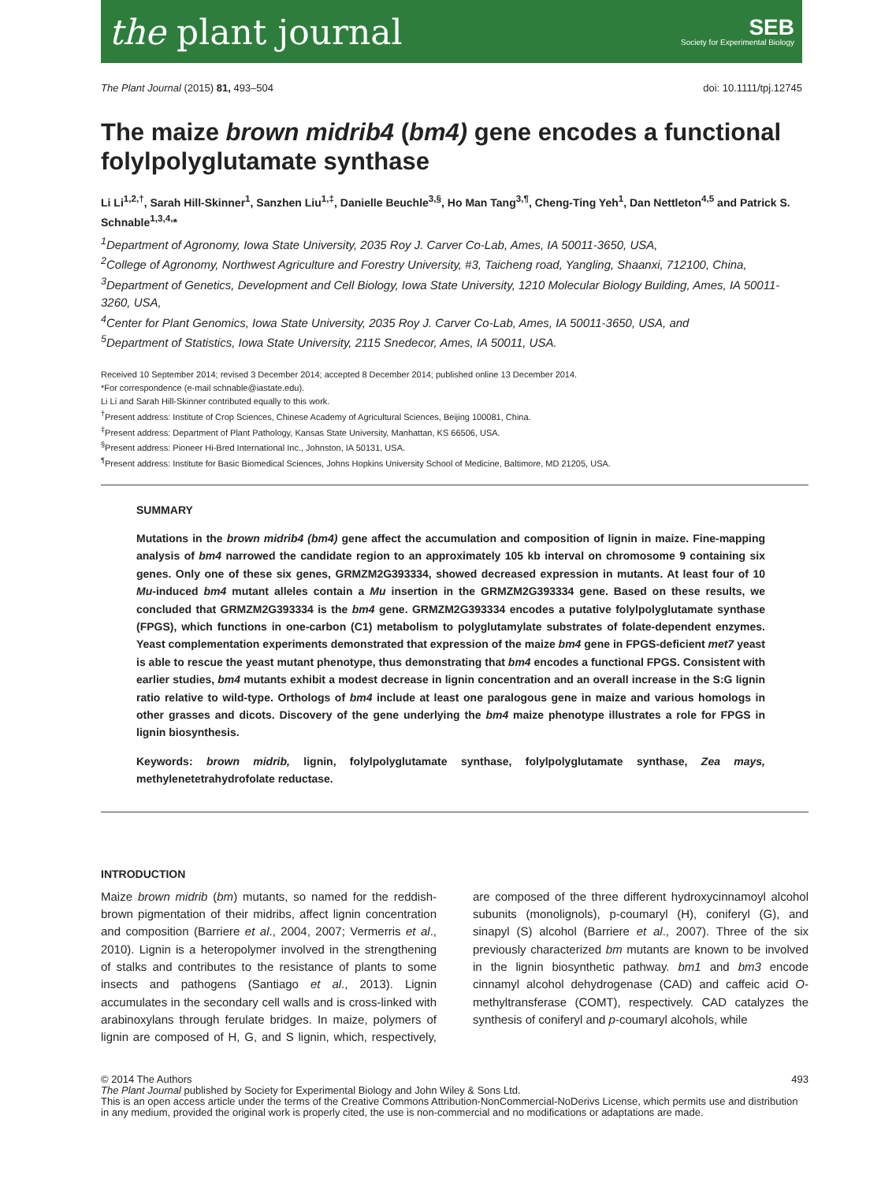the plant journal SEB
Society for Experimental Biology
The Plant Journal (2015) 81, 493–504 doi: 10.1111/tpj.12745
The maize brown midrib4 (bm4) gene encodes a functional folylpolyglutamate synthase
Li Li<sup>1,2,†</sup>, Sarah Hill-Skinner<sup>1</sup>, Sanzhen Liu<sup>1,‡</sup>, Danielle Beuchle<sup>3,§</sup>, Ho Man Tang<sup>3,¶</sup>, Cheng-Ting Yeh<sup>1</sup>, Dan Nettleton<sup>4,5</sup> and Patrick S. Schnable<sup>1,3,4,</sup>*
<sup>1</sup> Department of Agronomy, Iowa State University, 2035 Roy J. Carver Co-Lab, Ames, IA 50011-3650, USA,
<sup>2</sup> College of Agronomy, Northwest Agriculture and Forestry University, #3, Taicheng road, Yangling, Shaanxi, 712100, China,
<sup>3</sup> Department of Genetics, Development and Cell Biology, Iowa State University, 1210 Molecular Biology Building, Ames, IA 50011-3260, USA,
<sup>4</sup> Center for Plant Genomics, Iowa State University, 2035 Roy J. Carver Co-Lab, Ames, IA 50011-3650, USA, and
<sup>5</sup> Department of Statistics, Iowa State University, 2115 Snedecor, Ames, IA 50011, USA.
Received 10 September 2014; revised 3 December 2014; accepted 8 December 2014; published online 13 December 2014.
*For correspondence (e-mail schnable@iastate.edu).
Li Li and Sarah Hill-Skinner contributed equally to this work.
<sup>†</sup> Present address: Institute of Crop Sciences, Chinese Academy of Agricultural Sciences, Beijing 100081, China.
<sup>‡</sup> Present address: Department of Plant Pathology, Kansas State University, Manhattan, KS 66506, USA.
<sup>§</sup> Present address: Pioneer Hi-Bred International Inc., Johnston, IA 50131, USA.
<sup>¶</sup> Present address: Institute for Basic Biomedical Sciences, Johns Hopkins University School of Medicine, Baltimore, MD 21205, USA.
SUMMARY
Mutations in the brown midrib4 (bm4) gene affect the accumulation and composition of lignin in maize. Fine-mapping analysis of bm4 narrowed the candidate region to an approximately 105 kb interval on chromosome 9 containing six genes. Only one of these six genes, GRMZM2G393334, showed decreased expression in mutants. At least four of 10 Mu-induced bm4 mutant alleles contain a Mu insertion in the GRMZM2G393334 gene. Based on these results, we concluded that GRMZM2G393334 is the bm4 gene. GRMZM2G393334 encodes a putative folylpolyglutamate synthase (FPGS), which functions in one-carbon (C1) metabolism to polyglutamylate substrates of folate-dependent enzymes. Yeast complementation experiments demonstrated that expression of the maize bm4 gene in FPGS-deficient met7 yeast is able to rescue the yeast mutant phenotype, thus demonstrating that bm4 encodes a functional FPGS. Consistent with earlier studies, bm4 mutants exhibit a modest decrease in lignin concentration and an overall increase in the S:G lignin ratio relative to wild-type. Orthologs of bm4 include at least one paralogous gene in maize and various homologs in other grasses and dicots. Discovery of the gene underlying the bm4 maize phenotype illustrates a role for FPGS in lignin biosynthesis.
Keywords: brown midrib, lignin, folylpolyglutamate synthase, folylpolyglutamate synthase, Zea mays, methylenetetrahydrofolate reductase.
INTRODUCTION
Maize brown midrib (bm) mutants, so named for the reddish-brown pigmentation of their midribs, affect lignin concentration and composition (Barriere et al., 2004, 2007; Vermerris et al., 2010). Lignin is a heteropolymer involved in the strengthening of stalks and contributes to the resistance of plants to some insects and pathogens (Santiago et al., 2013). Lignin accumulates in the secondary cell walls and is cross-linked with arabinoxylans through ferulate bridges. In maize, polymers of lignin are composed of H, G, and S lignin, which, respectively, are composed of the three different hydroxycinnamoyl alcohol subunits (monolignols), p-coumaryl (H), coniferyl (G), and sinapyl (S) alcohol (Barriere et al., 2007). Three of the six previously characterized bm mutants are known to be involved in the lignin biosynthetic pathway. bm1 and bm3 encode cinnamyl alcohol dehydrogenase (CAD) and caffeic acid O-methyltransferase (COMT), respectively. CAD catalyzes the synthesis of coniferyl and p-coumaryl alcohols, while
© 2014 The Authors 493
The Plant Journal published by Society for Experimental Biology and John Wiley & Sons Ltd.
This is an open access article under the terms of the Creative Commons Attribution-NonCommercial-NoDerivs License, which permits use and distribution in any medium, provided the original work is properly cited, the use is non-commercial and no modifications or adaptations are made.